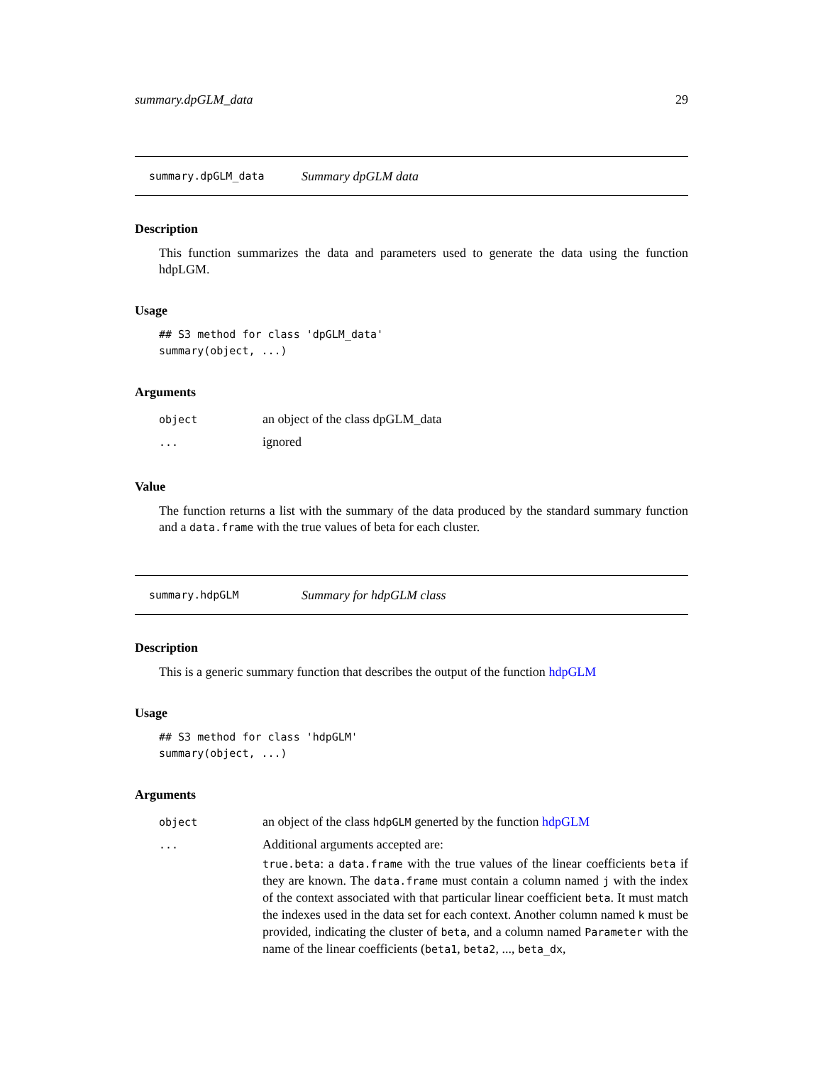summary.dpGLM_data 29
summary.dpGLM_data Summary dpGLM data
Description
This function summarizes the data and parameters used to generate the data using the function hdpLGM.
Usage
## S3 method for class 'dpGLM_data'
summary(object, ...)
Arguments
| object | an object of the class dpGLM_data |
| ... | ignored |
Value
The function returns a list with the summary of the data produced by the standard summary function and a data.frame with the true values of beta for each cluster.
summary.hdpGLM Summary for hdpGLM class
Description
This is a generic summary function that describes the output of the function hdpGLM
Usage
## S3 method for class 'hdpGLM'
summary(object, ...)
Arguments
| object | an object of the class hdpGLM generted by the function hdpGLM |
| ... | Additional arguments accepted are: true.beta : a data.frame with the true values of the linear coefficients beta if they are known. The data.frame must contain a column named j with the index of the context associated with that particular linear coefficient beta . It must match the indexes used in the data set for each context. Another column named k must be provided, indicating the cluster of beta , and a column named Parameter with the name of the linear coefficients ( beta1 , beta2 , ..., beta_dx , |